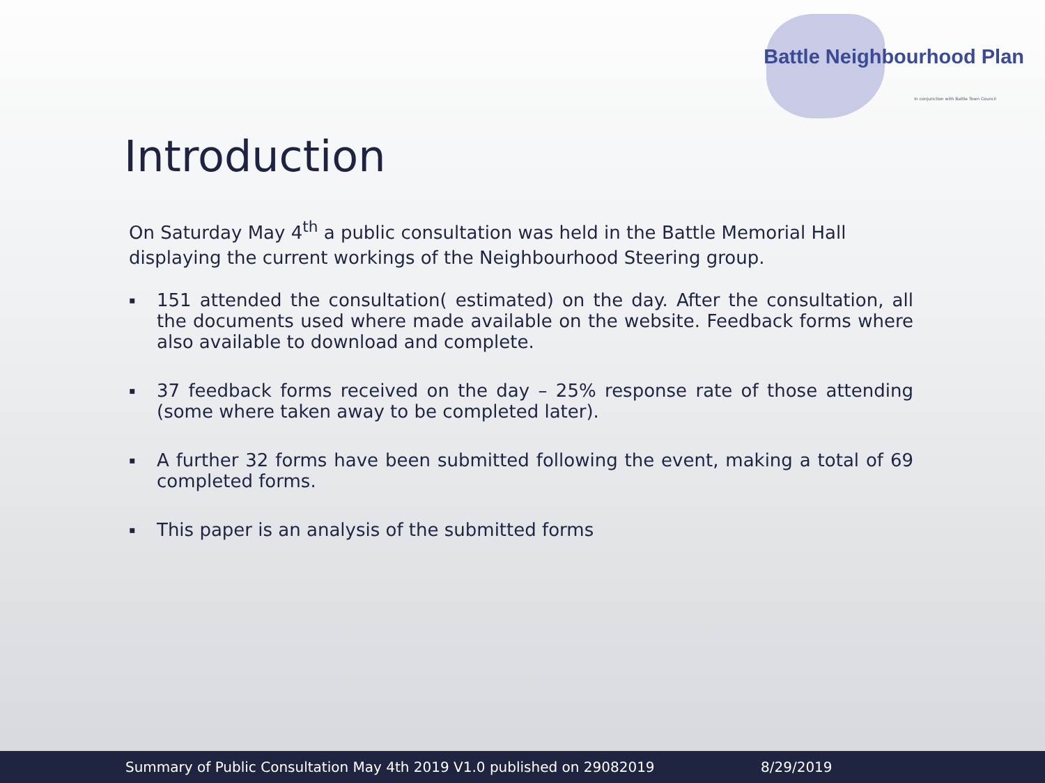Battle Neighbourhood Plan
In conjunction with Battle Town Council
Introduction
On Saturday May 4<sup>th</sup> a public consultation was held in the Battle Memorial Hall displaying the current workings of the Neighbourhood Steering group.
▪ 151 attended the consultation( estimated) on the day. After the consultation, all the documents used where made available on the website. Feedback forms where also available to download and complete.
▪ 37 feedback forms received on the day – 25% response rate of those attending (some where taken away to be completed later).
▪ A further 32 forms have been submitted following the event, making a total of 69 completed forms.
▪ This paper is an analysis of the submitted forms
Summary of Public Consultation May 4th 2019 V1.0 published on 29082019 8/29/2019